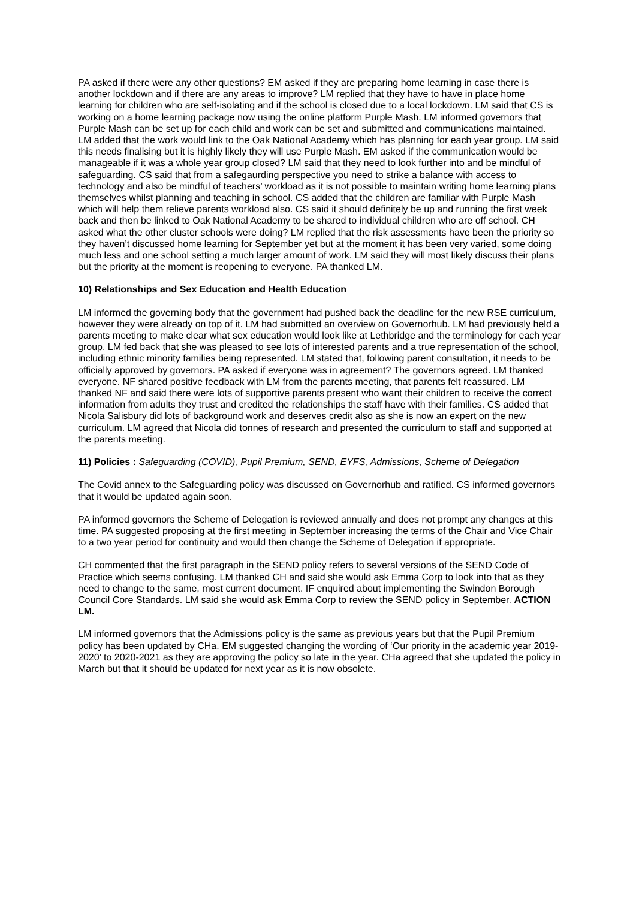PA asked if there were any other questions? EM asked if they are preparing home learning in case there is another lockdown and if there are any areas to improve? LM replied that they have to have in place home learning for children who are self-isolating and if the school is closed due to a local lockdown. LM said that CS is working on a home learning package now using the online platform Purple Mash. LM informed governors that Purple Mash can be set up for each child and work can be set and submitted and communications maintained. LM added that the work would link to the Oak National Academy which has planning for each year group. LM said this needs finalising but it is highly likely they will use Purple Mash. EM asked if the communication would be manageable if it was a whole year group closed? LM said that they need to look further into and be mindful of safeguarding. CS said that from a safegaurding perspective you need to strike a balance with access to technology and also be mindful of teachers’ workload as it is not possible to maintain writing home learning plans themselves whilst planning and teaching in school. CS added that the children are familiar with Purple Mash which will help them relieve parents workload also. CS said it should definitely be up and running the first week back and then be linked to Oak National Academy to be shared to individual children who are off school. CH asked what the other cluster schools were doing? LM replied that the risk assessments have been the priority so they haven’t discussed home learning for September yet but at the moment it has been very varied, some doing much less and one school setting a much larger amount of work. LM said they will most likely discuss their plans but the priority at the moment is reopening to everyone. PA thanked LM.
10) Relationships and Sex Education and Health Education
LM informed the governing body that the government had pushed back the deadline for the new RSE curriculum, however they were already on top of it. LM had submitted an overview on Governorhub. LM had previously held a parents meeting to make clear what sex education would look like at Lethbridge and the terminology for each year group. LM fed back that she was pleased to see lots of interested parents and a true representation of the school, including ethnic minority families being represented. LM stated that, following parent consultation, it needs to be officially approved by governors. PA asked if everyone was in agreement? The governors agreed. LM thanked everyone. NF shared positive feedback with LM from the parents meeting, that parents felt reassured. LM thanked NF and said there were lots of supportive parents present who want their children to receive the correct information from adults they trust and credited the relationships the staff have with their families. CS added that Nicola Salisbury did lots of background work and deserves credit also as she is now an expert on the new curriculum. LM agreed that Nicola did tonnes of research and presented the curriculum to staff and supported at the parents meeting.
11) Policies : Safeguarding (COVID), Pupil Premium, SEND, EYFS, Admissions, Scheme of Delegation
The Covid annex to the Safeguarding policy was discussed on Governorhub and ratified. CS informed governors that it would be updated again soon.
PA informed governors the Scheme of Delegation is reviewed annually and does not prompt any changes at this time. PA suggested proposing at the first meeting in September increasing the terms of the Chair and Vice Chair to a two year period for continuity and would then change the Scheme of Delegation if appropriate.
CH commented that the first paragraph in the SEND policy refers to several versions of the SEND Code of Practice which seems confusing. LM thanked CH and said she would ask Emma Corp to look into that as they need to change to the same, most current document. IF enquired about implementing the Swindon Borough Council Core Standards. LM said she would ask Emma Corp to review the SEND policy in September. ACTION LM.
LM informed governors that the Admissions policy is the same as previous years but that the Pupil Premium policy has been updated by CHa. EM suggested changing the wording of ‘Our priority in the academic year 2019-2020’ to 2020-2021 as they are approving the policy so late in the year. CHa agreed that she updated the policy in March but that it should be updated for next year as it is now obsolete.